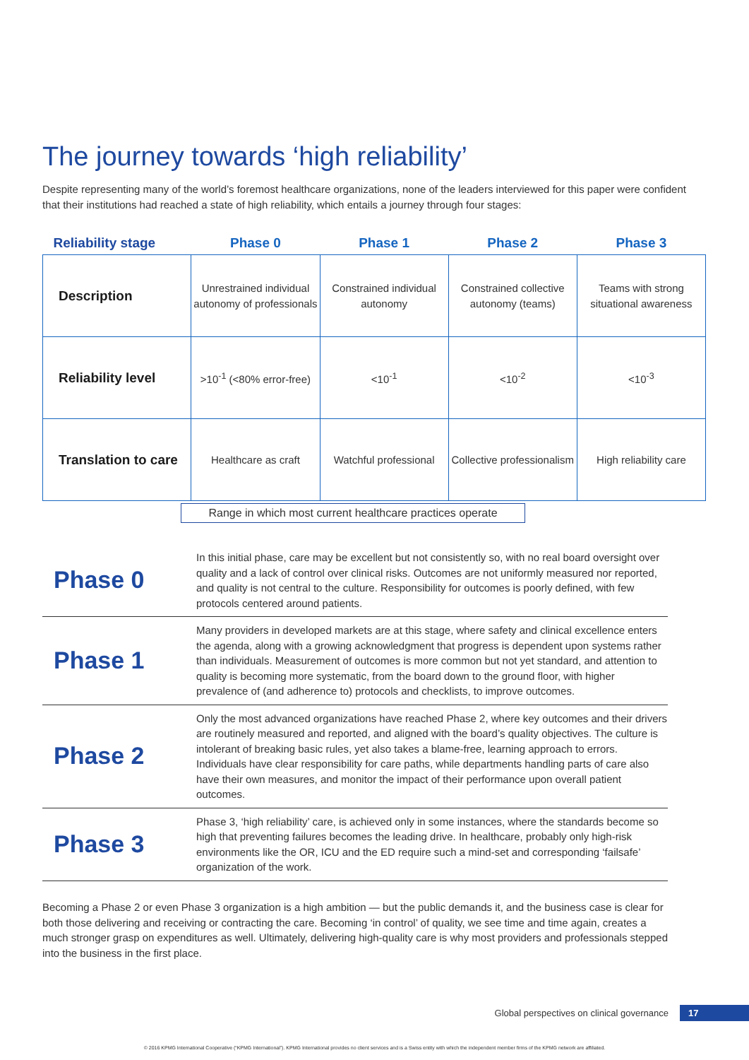The journey towards ‘high reliability’
Despite representing many of the world’s foremost healthcare organizations, none of the leaders interviewed for this paper were confident that their institutions had reached a state of high reliability, which entails a journey through four stages:
| Reliability stage | Phase 0 | Phase 1 | Phase 2 | Phase 3 |
| --- | --- | --- | --- | --- |
| Description | Unrestrained individual autonomy of professionals | Constrained individual autonomy | Constrained collective autonomy (teams) | Teams with strong situational awareness |
| Reliability level | >10<sup>-1</sup> (<80% error-free) | <10<sup>-1</sup> | <10<sup>-2</sup> | <10<sup>-3</sup> |
| Translation to care | Healthcare as craft | Watchful professional | Collective professionalism | High reliability care |
Range in which most current healthcare practices operate
| Phase 0 | In this initial phase, care may be excellent but not consistently so, with no real board oversight over quality and a lack of control over clinical risks. Outcomes are not uniformly measured nor reported, and quality is not central to the culture. Responsibility for outcomes is poorly defined, with few protocols centered around patients. |
| Phase 1 | Many providers in developed markets are at this stage, where safety and clinical excellence enters the agenda, along with a growing acknowledgment that progress is dependent upon systems rather than individuals. Measurement of outcomes is more common but not yet standard, and attention to quality is becoming more systematic, from the board down to the ground floor, with higher prevalence of (and adherence to) protocols and checklists, to improve outcomes. |
| Phase 2 | Only the most advanced organizations have reached Phase 2, where key outcomes and their drivers are routinely measured and reported, and aligned with the board’s quality objectives. The culture is intolerant of breaking basic rules, yet also takes a blame-free, learning approach to errors. Individuals have clear responsibility for care paths, while departments handling parts of care also have their own measures, and monitor the impact of their performance upon overall patient outcomes. |
| Phase 3 | Phase 3, ‘high reliability’ care, is achieved only in some instances, where the standards become so high that preventing failures becomes the leading drive. In healthcare, probably only high-risk environments like the OR, ICU and the ED require such a mind-set and corresponding ‘failsafe’ organization of the work. |
Becoming a Phase 2 or even Phase 3 organization is a high ambition — but the public demands it, and the business case is clear for both those delivering and receiving or contracting the care. Becoming ‘in control’ of quality, we see time and time again, creates a much stronger grasp on expenditures as well. Ultimately, delivering high-quality care is why most providers and professionals stepped into the business in the first place.
Global perspectives on clinical governance 17
© 2016 KPMG International Cooperative (“KPMG International”). KPMG International provides no client services and is a Swiss entity with which the independent member firms of the KPMG network are affiliated.